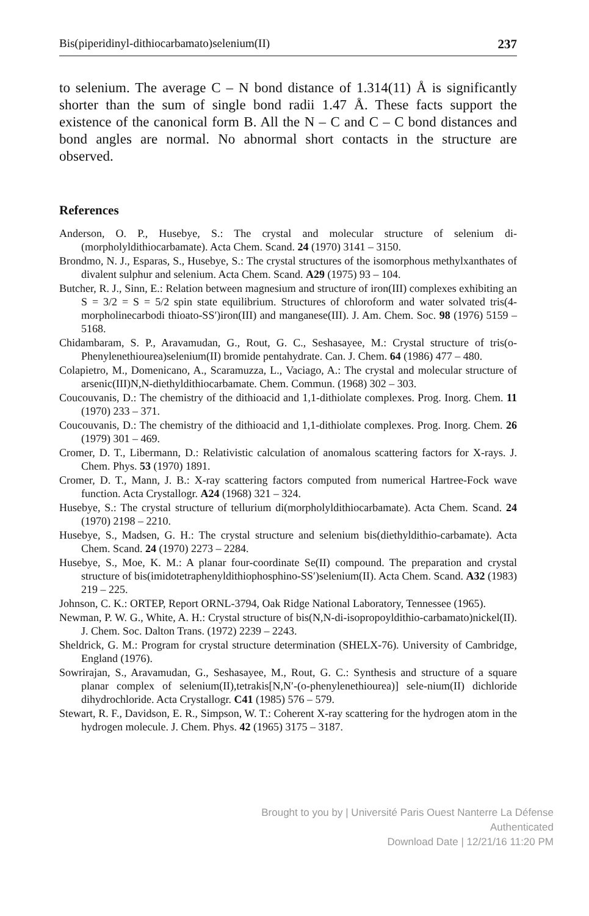Bis(piperidinyl-dithiocarbamato)selenium(II) 237
to selenium. The average C – N bond distance of 1.314(11) Å is significantly shorter than the sum of single bond radii 1.47 Å. These facts support the existence of the canonical form B. All the N – C and C – C bond distances and bond angles are normal. No abnormal short contacts in the structure are observed.
References
Anderson, O. P., Husebye, S.: The crystal and molecular structure of selenium di-(morpholyldithiocarbamate). Acta Chem. Scand. 24 (1970) 3141 – 3150.
Brondmo, N. J., Esparas, S., Husebye, S.: The crystal structures of the isomorphous methylxanthates of divalent sulphur and selenium. Acta Chem. Scand. A29 (1975) 93 – 104.
Butcher, R. J., Sinn, E.: Relation between magnesium and structure of iron(III) complexes exhibiting an S = 3/2 = S = 5/2 spin state equilibrium. Structures of chloroform and water solvated tris(4-morpholinecarbodi thioato-SS′)iron(III) and manganese(III). J. Am. Chem. Soc. 98 (1976) 5159 – 5168.
Chidambaram, S. P., Aravamudan, G., Rout, G. C., Seshasayee, M.: Crystal structure of tris(o-Phenylenethiourea)selenium(II) bromide pentahydrate. Can. J. Chem. 64 (1986) 477 – 480.
Colapietro, M., Domenicano, A., Scaramuzza, L., Vaciago, A.: The crystal and molecular structure of arsenic(III)N,N-diethyldithiocarbamate. Chem. Commun. (1968) 302 – 303.
Coucouvanis, D.: The chemistry of the dithioacid and 1,1-dithiolate complexes. Prog. Inorg. Chem. 11 (1970) 233 – 371.
Coucouvanis, D.: The chemistry of the dithioacid and 1,1-dithiolate complexes. Prog. Inorg. Chem. 26 (1979) 301 – 469.
Cromer, D. T., Libermann, D.: Relativistic calculation of anomalous scattering factors for X-rays. J. Chem. Phys. 53 (1970) 1891.
Cromer, D. T., Mann, J. B.: X-ray scattering factors computed from numerical Hartree-Fock wave function. Acta Crystallogr. A24 (1968) 321 – 324.
Husebye, S.: The crystal structure of tellurium di(morpholyldithiocarbamate). Acta Chem. Scand. 24 (1970) 2198 – 2210.
Husebye, S., Madsen, G. H.: The crystal structure and selenium bis(diethyldithio-carbamate). Acta Chem. Scand. 24 (1970) 2273 – 2284.
Husebye, S., Moe, K. M.: A planar four-coordinate Se(II) compound. The preparation and crystal structure of bis(imidotetraphenyldithiophosphino-SS′)selenium(II). Acta Chem. Scand. A32 (1983) 219 – 225.
Johnson, C. K.: ORTEP, Report ORNL-3794, Oak Ridge National Laboratory, Tennessee (1965).
Newman, P. W. G., White, A. H.: Crystal structure of bis(N,N-di-isopropoyldithio-carbamato)nickel(II). J. Chem. Soc. Dalton Trans. (1972) 2239 – 2243.
Sheldrick, G. M.: Program for crystal structure determination (SHELX-76). University of Cambridge, England (1976).
Sowrirajan, S., Aravamudan, G., Seshasayee, M., Rout, G. C.: Synthesis and structure of a square planar complex of selenium(II),tetrakis[N,N′-(o-phenylenethiourea)] sele-nium(II) dichloride dihydrochloride. Acta Crystallogr. C41 (1985) 576 – 579.
Stewart, R. F., Davidson, E. R., Simpson, W. T.: Coherent X-ray scattering for the hydrogen atom in the hydrogen molecule. J. Chem. Phys. 42 (1965) 3175 – 3187.
Brought to you by | Université Paris Ouest Nanterre La Défense
Authenticated
Download Date | 12/21/16 11:20 PM